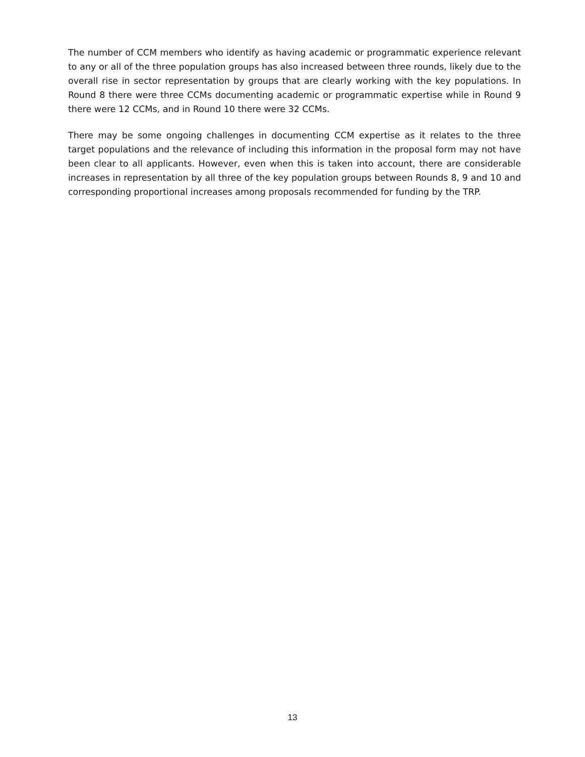The number of CCM members who identify as having academic or programmatic experience relevant to any or all of the three population groups has also increased between three rounds, likely due to the overall rise in sector representation by groups that are clearly working with the key populations. In Round 8 there were three CCMs documenting academic or programmatic expertise while in Round 9 there were 12 CCMs, and in Round 10 there were 32 CCMs.
There may be some ongoing challenges in documenting CCM expertise as it relates to the three target populations and the relevance of including this information in the proposal form may not have been clear to all applicants. However, even when this is taken into account, there are considerable increases in representation by all three of the key population groups between Rounds 8, 9 and 10 and corresponding proportional increases among proposals recommended for funding by the TRP.
13